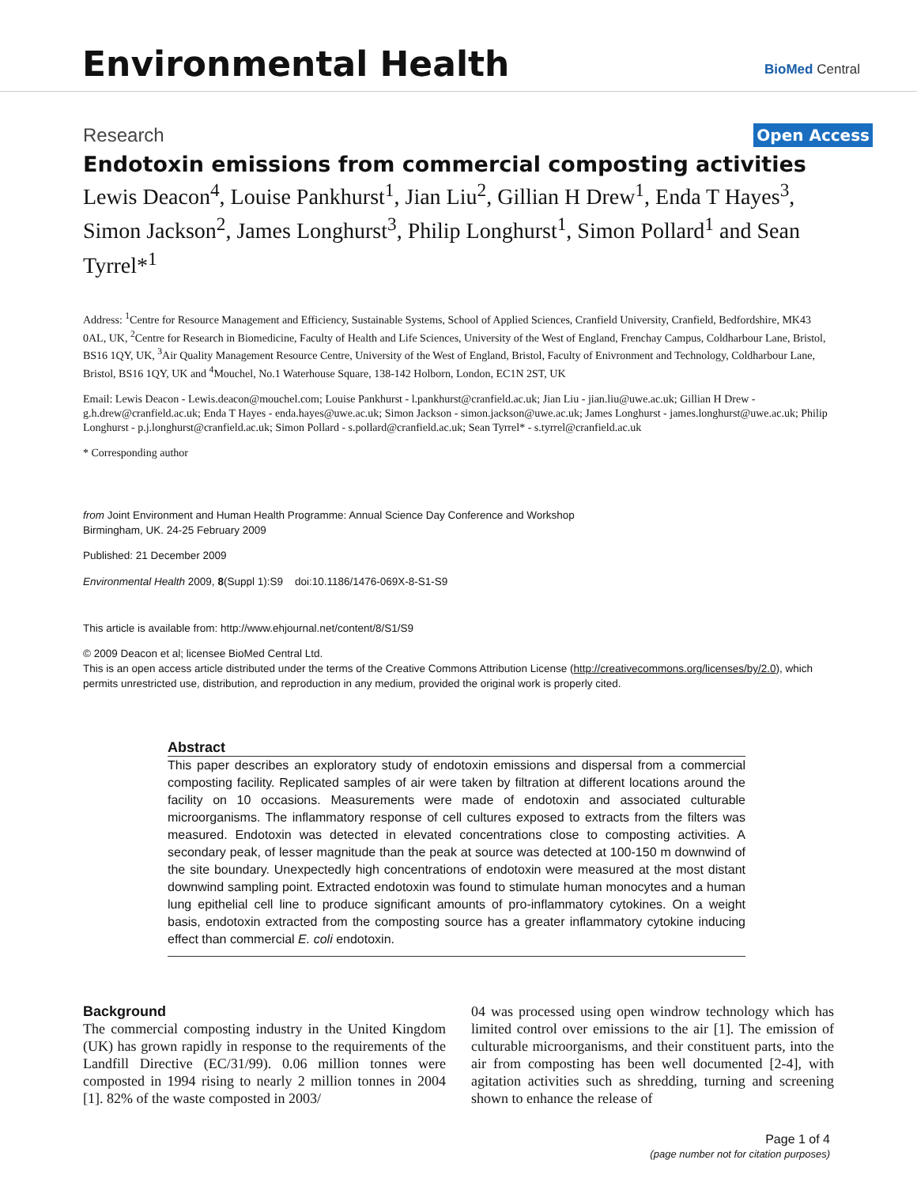Environmental Health BioMed Central
Research Open Access
Endotoxin emissions from commercial composting activities
Lewis Deacon<sup>4</sup>, Louise Pankhurst<sup>1</sup>, Jian Liu<sup>2</sup>, Gillian H Drew<sup>1</sup>, Enda T Hayes<sup>3</sup>, Simon Jackson<sup>2</sup>, James Longhurst<sup>3</sup>, Philip Longhurst<sup>1</sup>, Simon Pollard<sup>1</sup> and Sean Tyrrel*<sup>1</sup>
Address: <sup>1</sup>Centre for Resource Management and Efficiency, Sustainable Systems, School of Applied Sciences, Cranfield University, Cranfield, Bedfordshire, MK43 0AL, UK, <sup>2</sup>Centre for Research in Biomedicine, Faculty of Health and Life Sciences, University of the West of England, Frenchay Campus, Coldharbour Lane, Bristol, BS16 1QY, UK, <sup>3</sup>Air Quality Management Resource Centre, University of the West of England, Bristol, Faculty of Enivronment and Technology, Coldharbour Lane, Bristol, BS16 1QY, UK and <sup>4</sup>Mouchel, No.1 Waterhouse Square, 138-142 Holborn, London, EC1N 2ST, UK
Email: Lewis Deacon - Lewis.deacon@mouchel.com; Louise Pankhurst - l.pankhurst@cranfield.ac.uk; Jian Liu - jian.liu@uwe.ac.uk; Gillian H Drew - g.h.drew@cranfield.ac.uk; Enda T Hayes - enda.hayes@uwe.ac.uk; Simon Jackson - simon.jackson@uwe.ac.uk; James Longhurst - james.longhurst@uwe.ac.uk; Philip Longhurst - p.j.longhurst@cranfield.ac.uk; Simon Pollard - s.pollard@cranfield.ac.uk; Sean Tyrrel* - s.tyrrel@cranfield.ac.uk
* Corresponding author
from Joint Environment and Human Health Programme: Annual Science Day Conference and Workshop
Birmingham, UK. 24-25 February 2009
Published: 21 December 2009
Environmental Health 2009, 8(Suppl 1):S9 doi:10.1186/1476-069X-8-S1-S9
This article is available from: http://www.ehjournal.net/content/8/S1/S9
© 2009 Deacon et al; licensee BioMed Central Ltd.
This is an open access article distributed under the terms of the Creative Commons Attribution License (http://creativecommons.org/licenses/by/2.0), which permits unrestricted use, distribution, and reproduction in any medium, provided the original work is properly cited.
Abstract
This paper describes an exploratory study of endotoxin emissions and dispersal from a commercial composting facility. Replicated samples of air were taken by filtration at different locations around the facility on 10 occasions. Measurements were made of endotoxin and associated culturable microorganisms. The inflammatory response of cell cultures exposed to extracts from the filters was measured. Endotoxin was detected in elevated concentrations close to composting activities. A secondary peak, of lesser magnitude than the peak at source was detected at 100-150 m downwind of the site boundary. Unexpectedly high concentrations of endotoxin were measured at the most distant downwind sampling point. Extracted endotoxin was found to stimulate human monocytes and a human lung epithelial cell line to produce significant amounts of pro-inflammatory cytokines. On a weight basis, endotoxin extracted from the composting source has a greater inflammatory cytokine inducing effect than commercial E. coli endotoxin.
Background
The commercial composting industry in the United Kingdom (UK) has grown rapidly in response to the requirements of the Landfill Directive (EC/31/99). 0.06 million tonnes were composted in 1994 rising to nearly 2 million tonnes in 2004 [1]. 82% of the waste composted in 2003/
04 was processed using open windrow technology which has limited control over emissions to the air [1]. The emission of culturable microorganisms, and their constituent parts, into the air from composting has been well documented [2-4], with agitation activities such as shredding, turning and screening shown to enhance the release of
Page 1 of 4
(page number not for citation purposes)